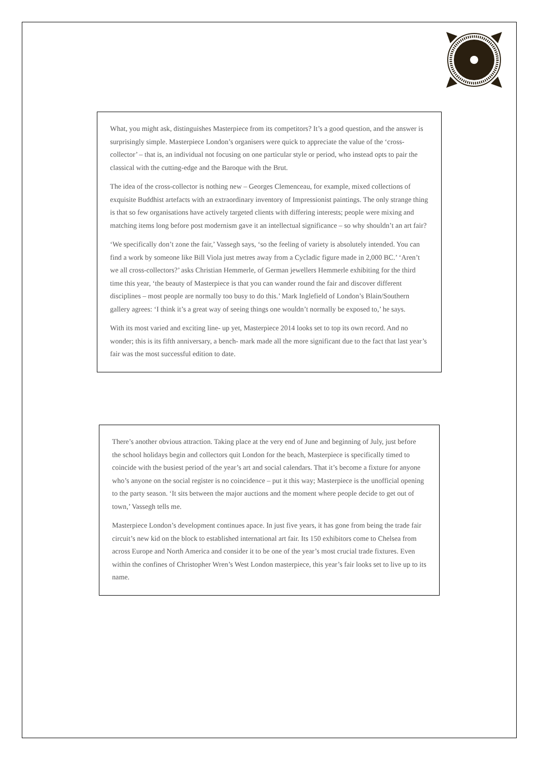What, you might ask, distinguishes Masterpiece from its competitors? It’s a good question, and the answer is surprisingly simple. Masterpiece London’s organisers were quick to appreciate the value of the ‘cross-collector’ – that is, an individual not focusing on one particular style or period, who instead opts to pair the classical with the cutting-edge and the Baroque with the Brut.
The idea of the cross-collector is nothing new – Georges Clemenceau, for example, mixed collections of exquisite Buddhist artefacts with an extraordinary inventory of Impressionist paintings. The only strange thing is that so few organisations have actively targeted clients with differing interests; people were mixing and matching items long before post modernism gave it an intellectual significance – so why shouldn’t an art fair?
‘We specifically don’t zone the fair,’ Vassegh says, ‘so the feeling of variety is absolutely intended. You can find a work by someone like Bill Viola just metres away from a Cycladic figure made in 2,000 BC.’ ‘Aren’t we all cross-collectors?’ asks Christian Hemmerle, of German jewellers Hemmerle exhibiting for the third time this year, ‘the beauty of Masterpiece is that you can wander round the fair and discover different disciplines – most people are normally too busy to do this.’ Mark Inglefield of London’s Blain/Southern gallery agrees: ‘I think it’s a great way of seeing things one wouldn’t normally be exposed to,’ he says.
With its most varied and exciting line- up yet, Masterpiece 2014 looks set to top its own record. And no wonder; this is its fifth anniversary, a bench- mark made all the more significant due to the fact that last year’s fair was the most successful edition to date.
There’s another obvious attraction. Taking place at the very end of June and beginning of July, just before the school holidays begin and collectors quit London for the beach, Masterpiece is specifically timed to coincide with the busiest period of the year’s art and social calendars. That it’s become a fixture for anyone who’s anyone on the social register is no coincidence – put it this way; Masterpiece is the unofficial opening to the party season. ‘It sits between the major auctions and the moment where people decide to get out of town,’ Vassegh tells me.
Masterpiece London’s development continues apace. In just five years, it has gone from being the trade fair circuit’s new kid on the block to established international art fair. Its 150 exhibitors come to Chelsea from across Europe and North America and consider it to be one of the year’s most crucial trade fixtures. Even within the confines of Christopher Wren’s West London masterpiece, this year’s fair looks set to live up to its name.